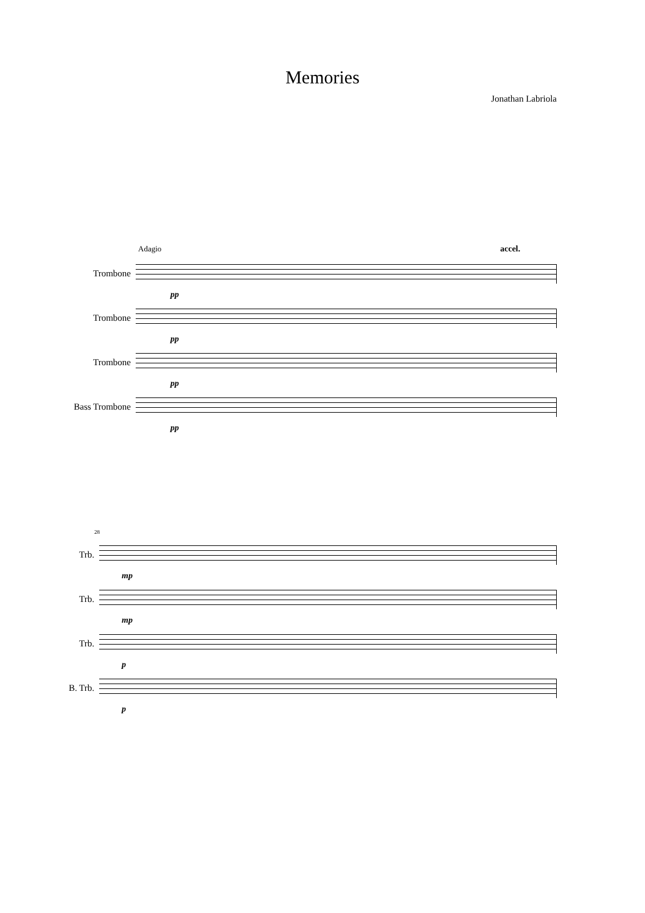Memories
Jonathan Labriola
Adagio accel.
Trombone
pp
Trombone
pp
Trombone
pp
Bass Trombone
pp
28
Trb.
mp
Trb.
mp
Trb.
p
B. Trb.
p